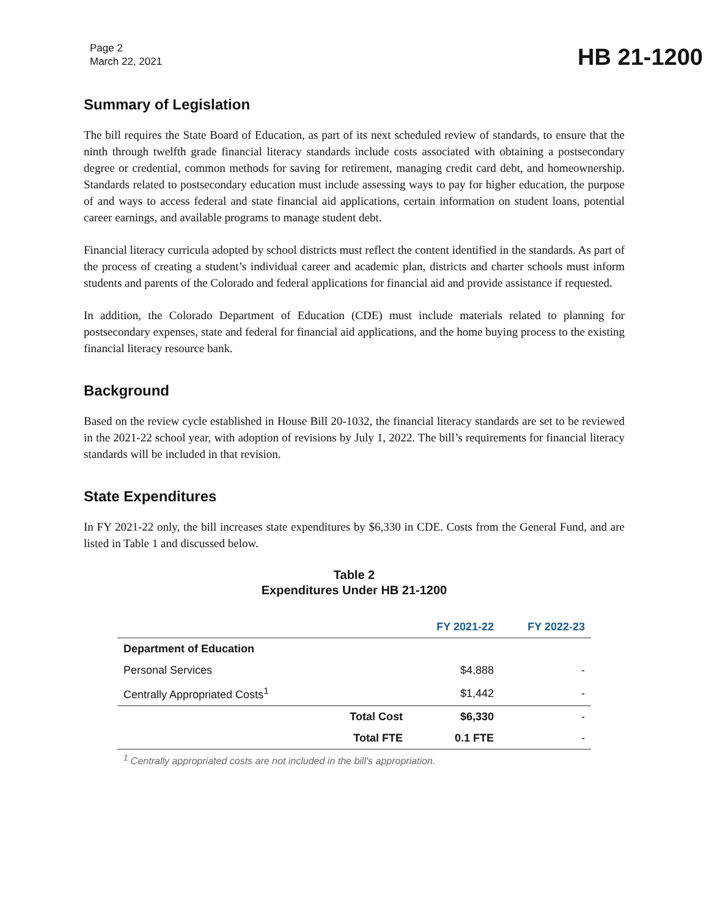Page 2
March 22, 2021
HB 21-1200
Summary of Legislation
The bill requires the State Board of Education, as part of its next scheduled review of standards, to ensure that the ninth through twelfth grade financial literacy standards include costs associated with obtaining a postsecondary degree or credential, common methods for saving for retirement, managing credit card debt, and homeownership. Standards related to postsecondary education must include assessing ways to pay for higher education, the purpose of and ways to access federal and state financial aid applications, certain information on student loans, potential career earnings, and available programs to manage student debt.
Financial literacy curricula adopted by school districts must reflect the content identified in the standards. As part of the process of creating a student’s individual career and academic plan, districts and charter schools must inform students and parents of the Colorado and federal applications for financial aid and provide assistance if requested.
In addition, the Colorado Department of Education (CDE) must include materials related to planning for postsecondary expenses, state and federal for financial aid applications, and the home buying process to the existing financial literacy resource bank.
Background
Based on the review cycle established in House Bill 20-1032, the financial literacy standards are set to be reviewed in the 2021-22 school year, with adoption of revisions by July 1, 2022. The bill’s requirements for financial literacy standards will be included in that revision.
State Expenditures
In FY 2021-22 only, the bill increases state expenditures by $6,330 in CDE. Costs from the General Fund, and are listed in Table 1 and discussed below.
Table 2
Expenditures Under HB 21-1200
| | | FY 2021-22 | FY 2022-23 |
| --- | --- | --- | --- |
| Department of Education | | | |
| Personal Services | | $4,888 | - |
| Centrally Appropriated Costs<sup>1</sup> | | $1,442 | - |
| | Total Cost | $6,330 | - |
| | Total FTE | 0.1 FTE | - |
<sup>1</sup> Centrally appropriated costs are not included in the bill's appropriation.